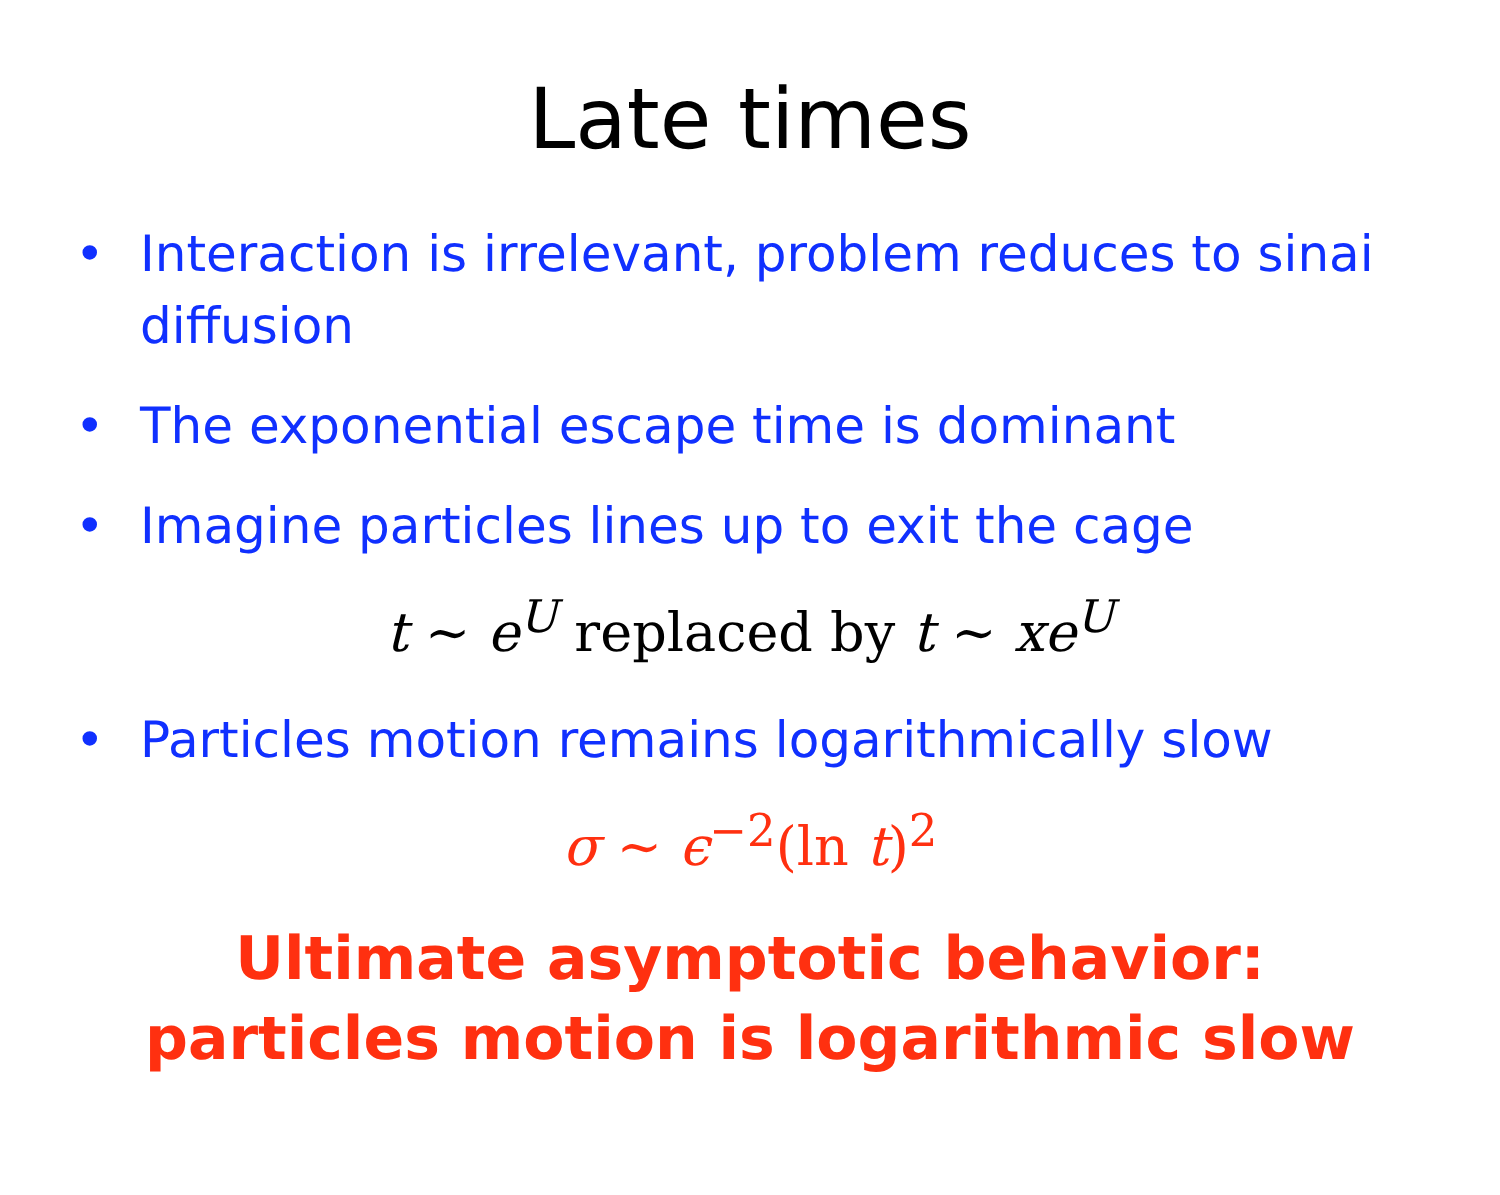Late times
• Interaction is irrelevant, problem reduces to sinai diffusion
• The exponential escape time is dominant
• Imagine particles lines up to exit the cage
t ∼ e<sup>U</sup> replaced by t ∼ xe<sup>U</sup>
• Particles motion remains logarithmically slow
σ ∼ ϵ<sup>−2</sup>(ln t)<sup>2</sup>
Ultimate asymptotic behavior:
particles motion is logarithmic slow